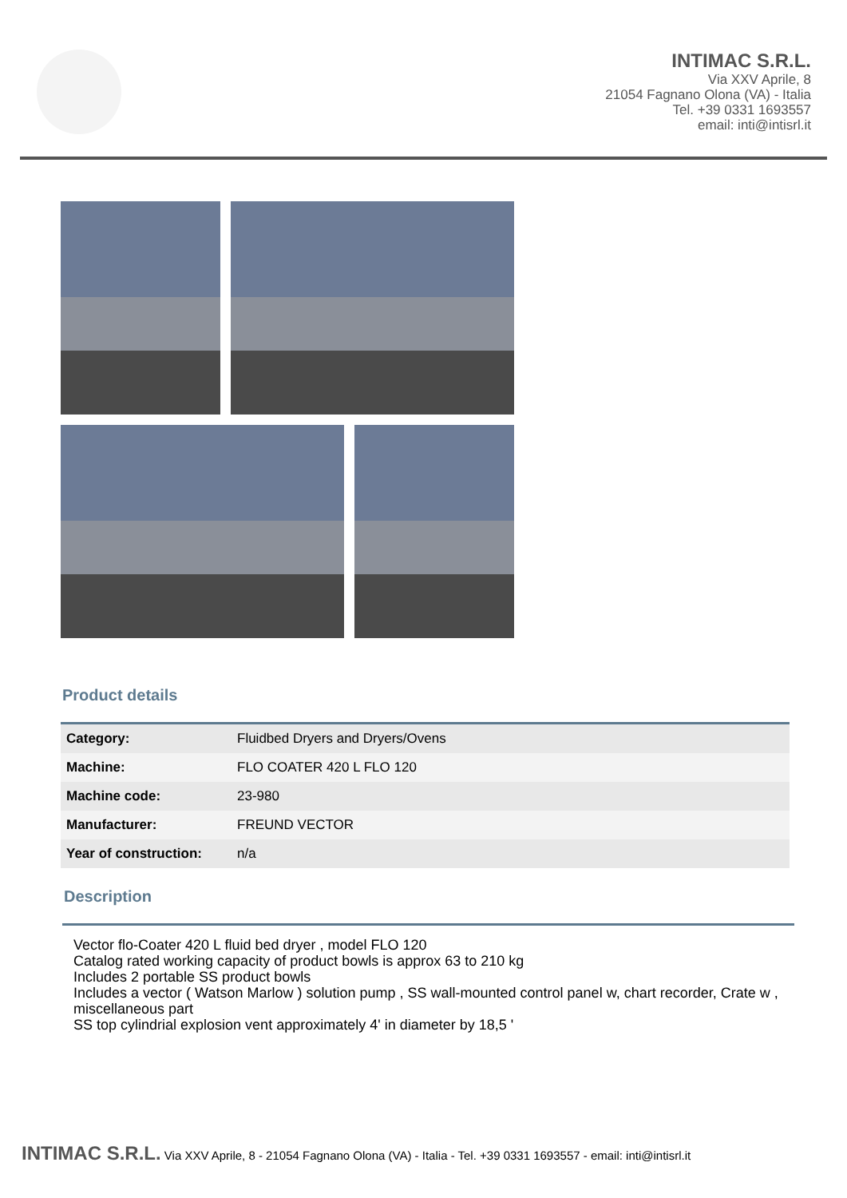INTIMAC S.R.L.
Via XXV Aprile, 8
21054 Fagnano Olona (VA) - Italia
Tel. +39 0331 1693557
email: inti@intisrl.it
Product details
| Category: | Fluidbed Dryers and Dryers/Ovens |
| Machine: | FLO COATER 420 L FLO 120 |
| Machine code: | 23-980 |
| Manufacturer: | FREUND VECTOR |
| Year of construction: | n/a |
Description
Vector flo-Coater 420 L fluid bed dryer , model FLO 120
Catalog rated working capacity of product bowls is approx 63 to 210 kg
Includes 2 portable SS product bowls
Includes a vector ( Watson Marlow ) solution pump , SS wall-mounted control panel w, chart recorder, Crate w , miscellaneous part
SS top cylindrial explosion vent approximately 4' in diameter by 18,5 '
INTIMAC S.R.L. Via XXV Aprile, 8 - 21054 Fagnano Olona (VA) - Italia - Tel. +39 0331 1693557 - email: inti@intisrl.it